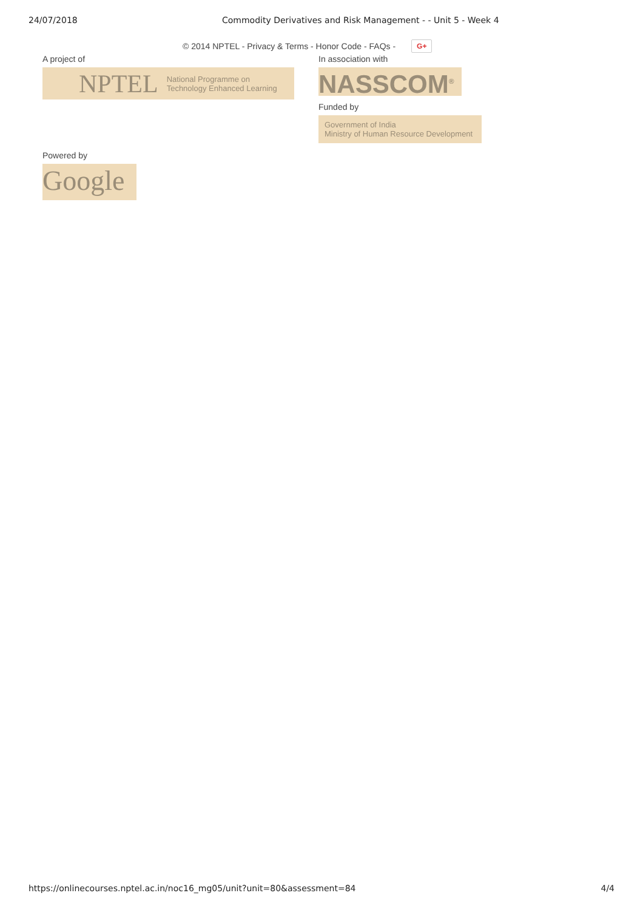24/07/2018 Commodity Derivatives and Risk Management - - Unit 5 - Week 4
© 2014 NPTEL - Privacy & Terms - Honor Code - FAQs - G+
A project of
NPTEL National Programme on
Technology Enhanced Learning
In association with
NASSCOM<sup>®</sup>
Funded by
Government of India
Ministry of Human Resource Development
Powered by
Google
https://onlinecourses.nptel.ac.in/noc16_mg05/unit?unit=80&assessment=84 4/4